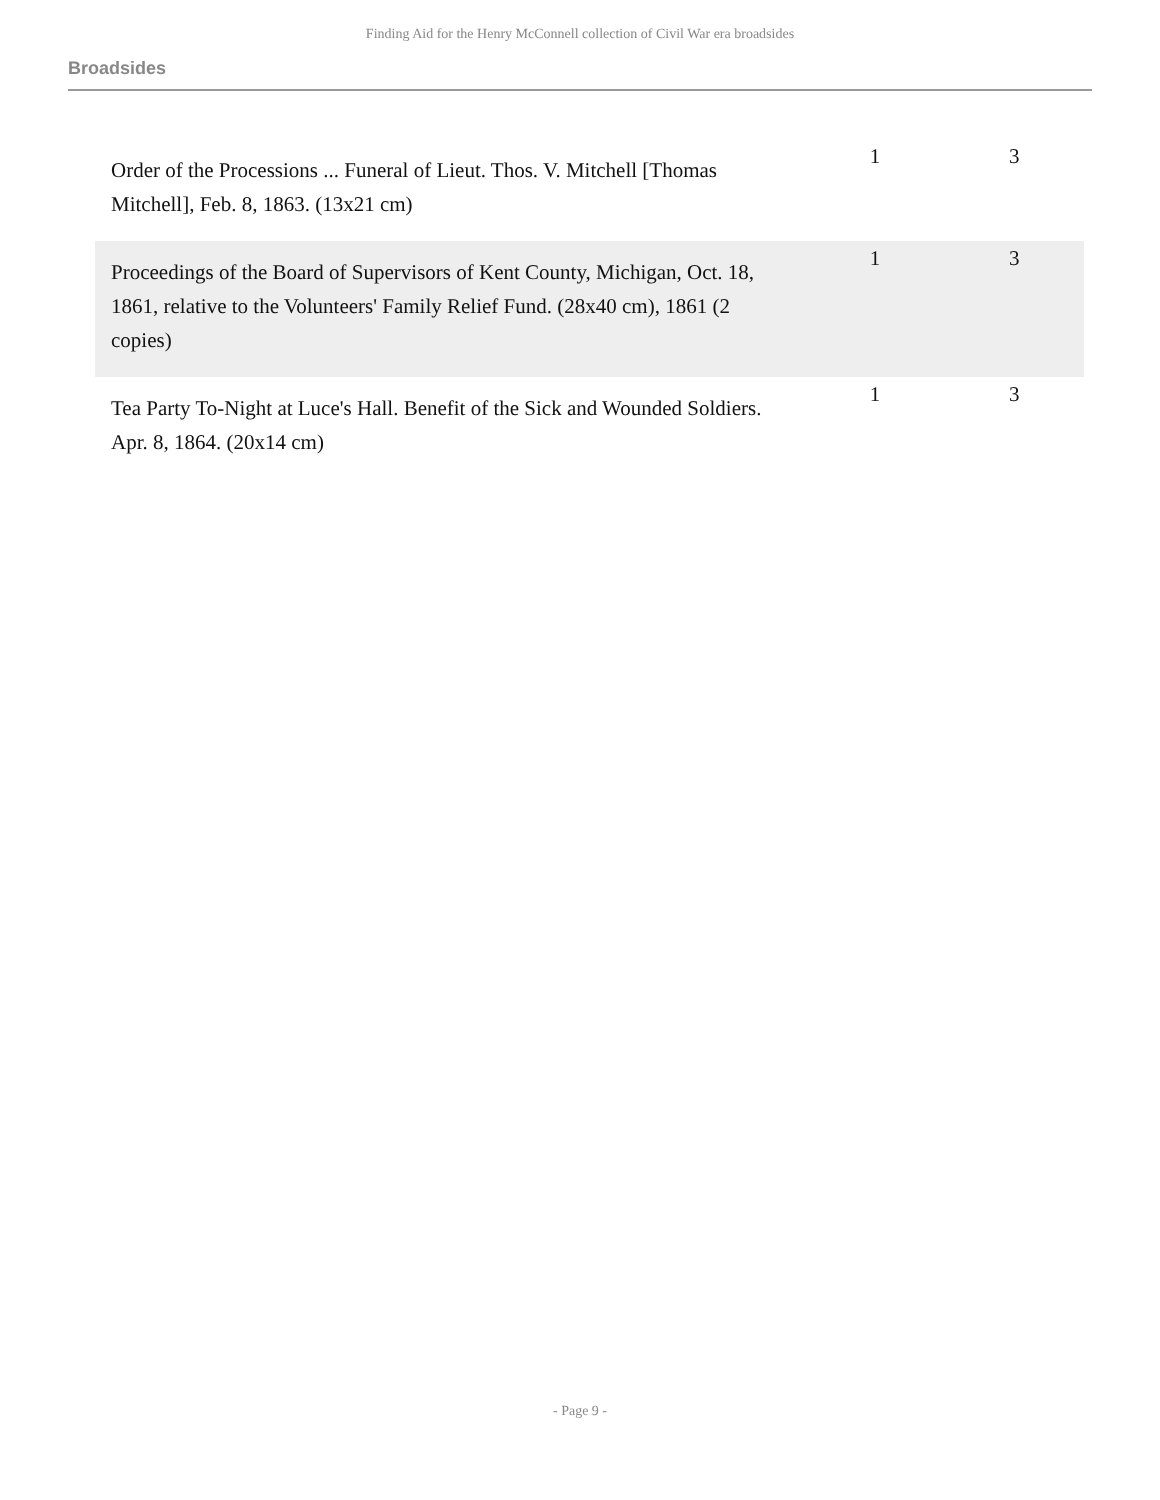Finding Aid for the Henry McConnell collection of Civil War era broadsides
Broadsides
| Order of the Processions ... Funeral of Lieut. Thos. V. Mitchell [Thomas Mitchell], Feb. 8, 1863. (13x21 cm) | 1 | 3 |
| Proceedings of the Board of Supervisors of Kent County, Michigan, Oct. 18, 1861, relative to the Volunteers' Family Relief Fund. (28x40 cm), 1861 (2 copies) | 1 | 3 |
| Tea Party To-Night at Luce's Hall. Benefit of the Sick and Wounded Soldiers. Apr. 8, 1864. (20x14 cm) | 1 | 3 |
- Page 9 -